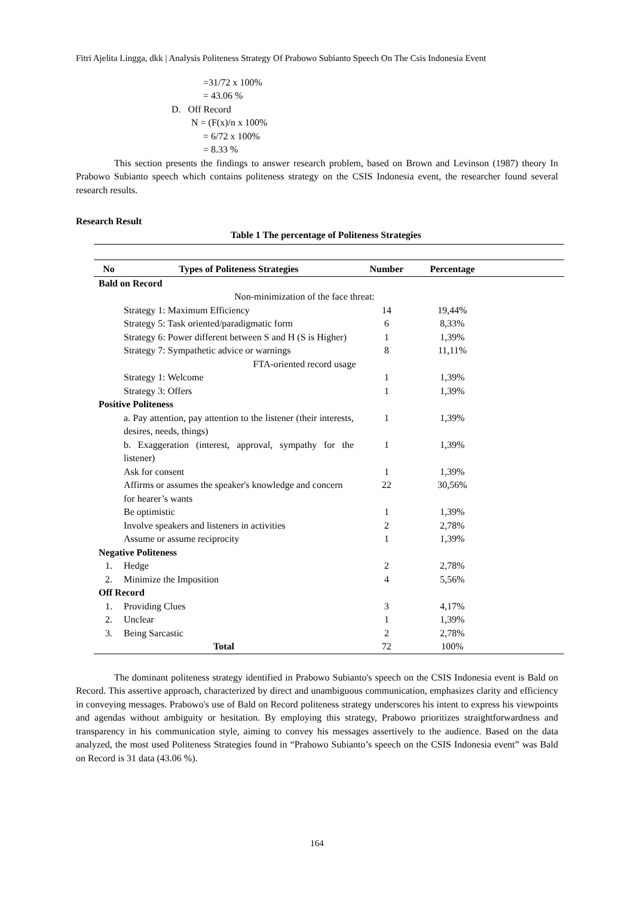Fitri Ajelita Lingga, dkk | Analysis Politeness Strategy Of Prabowo Subianto Speech On The Csis Indonesia Event
=31/72 x 100%
= 43.06 %
D. Off Record
N = (F(x)/n x 100%
= 6/72 x 100%
= 8.33 %
This section presents the findings to answer research problem, based on Brown and Levinson (1987) theory In Prabowo Subianto speech which contains politeness strategy on the CSIS Indonesia event, the researcher found several research results.
Research Result
Table 1 The percentage of Politeness Strategies
| No | Types of Politeness Strategies | Number | Percentage | |
| --- | --- | --- | --- | --- |
| Bald on Record | | | | |
| | Non-minimization of the face threat: | | | |
| | Strategy 1: Maximum Efficiency | 14 | 19,44% | |
| | Strategy 5: Task oriented/paradigmatic form | 6 | 8,33% | |
| | Strategy 6: Power different between S and H (S is Higher) | 1 | 1,39% | |
| | Strategy 7: Sympathetic advice or warnings | 8 | 11,11% | |
| | FTA-oriented record usage | | | |
| | Strategy 1: Welcome | 1 | 1,39% | |
| | Strategy 3: Offers | 1 | 1,39% | |
| Positive Politeness | | | | |
| | a. Pay attention, pay attention to the listener (their interests, desires, needs, things) | 1 | 1,39% | |
| | b. Exaggeration (interest, approval, sympathy for the listener) | 1 | 1,39% | |
| | Ask for consent | 1 | 1,39% | |
| | Affirms or assumes the speaker's knowledge and concern for hearer’s wants | 22 | 30,56% | |
| | Be optimistic | 1 | 1,39% | |
| | Involve speakers and listeners in activities | 2 | 2,78% | |
| | Assume or assume reciprocity | 1 | 1,39% | |
| Negative Politeness | | | | |
| 1. | Hedge | 2 | 2,78% | |
| 2. | Minimize the Imposition | 4 | 5,56% | |
| Off Record | | | | |
| 1. | Providing Clues | 3 | 4,17% | |
| 2. | Unclear | 1 | 1,39% | |
| 3. | Being Sarcastic | 2 | 2,78% | |
| Total | | 72 | 100% | |
The dominant politeness strategy identified in Prabowo Subianto's speech on the CSIS Indonesia event is Bald on Record. This assertive approach, characterized by direct and unambiguous communication, emphasizes clarity and efficiency in conveying messages. Prabowo's use of Bald on Record politeness strategy underscores his intent to express his viewpoints and agendas without ambiguity or hesitation. By employing this strategy, Prabowo prioritizes straightforwardness and transparency in his communication style, aiming to convey his messages assertively to the audience. Based on the data analyzed, the most used Politeness Strategies found in “Prabowo Subianto’s speech on the CSIS Indonesia event” was Bald on Record is 31 data (43.06 %).
164